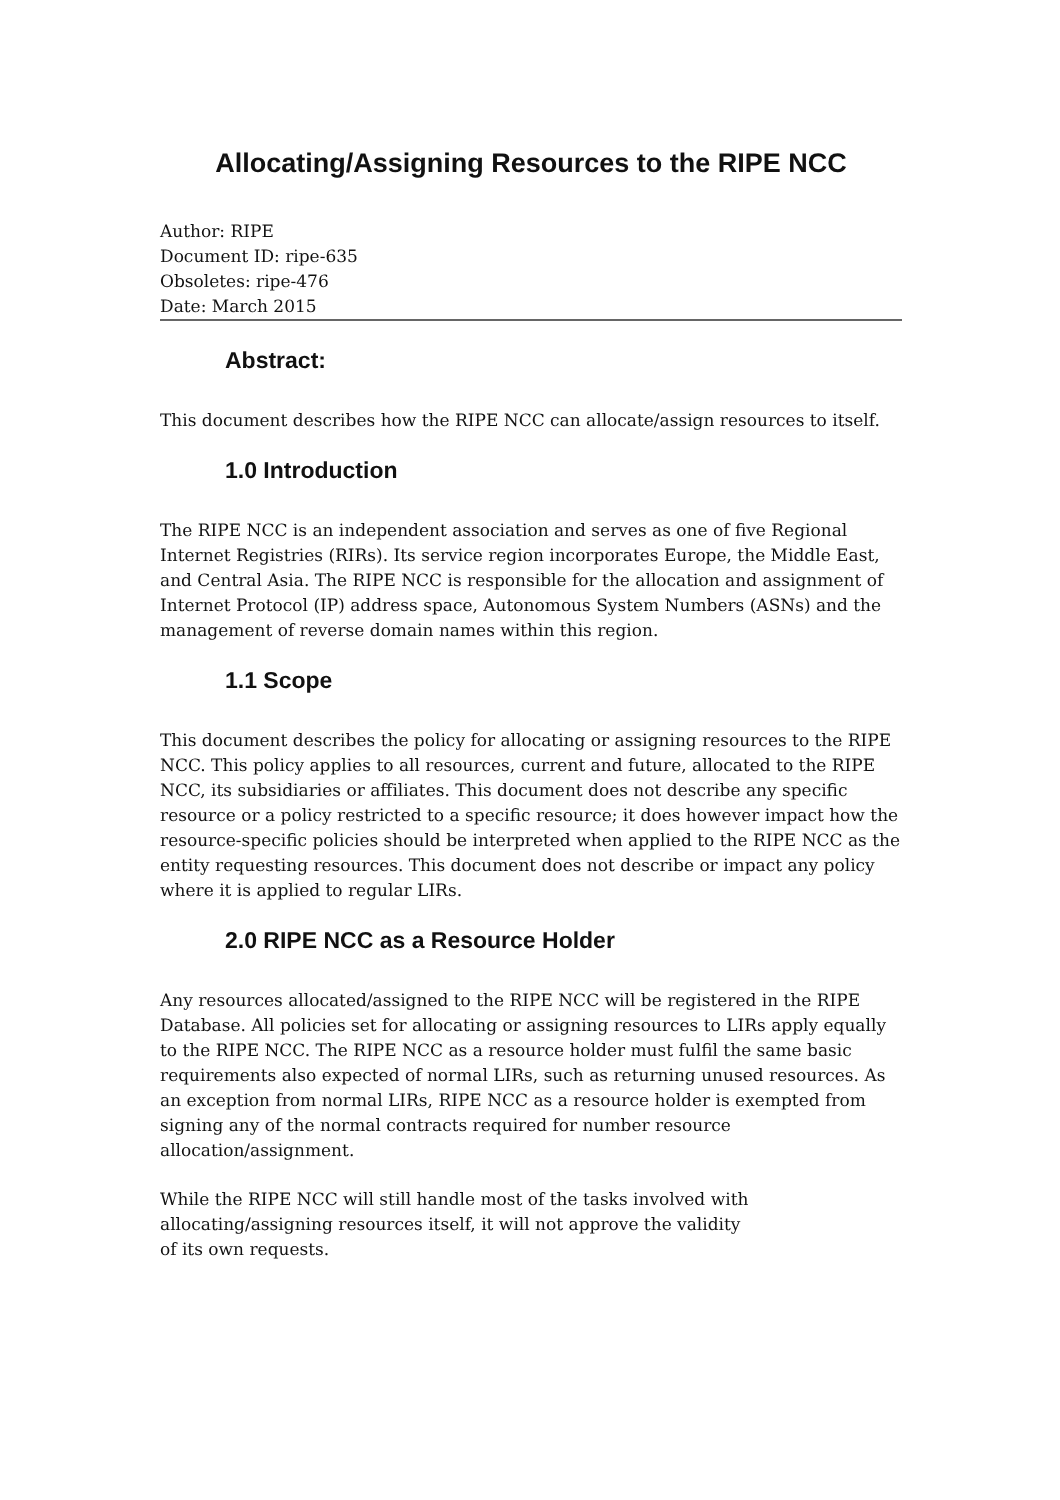Allocating/Assigning Resources to the RIPE NCC
Author: RIPE
Document ID: ripe-635
Obsoletes: ripe-476
Date: March 2015
Abstract:
This document describes how the RIPE NCC can allocate/assign resources to itself.
1.0 Introduction
The RIPE NCC is an independent association and serves as one of five Regional Internet Registries (RIRs). Its service region incorporates Europe, the Middle East, and Central Asia. The RIPE NCC is responsible for the allocation and assignment of Internet Protocol (IP) address space, Autonomous System Numbers (ASNs) and the management of reverse domain names within this region.
1.1 Scope
This document describes the policy for allocating or assigning resources to the RIPE NCC. This policy applies to all resources, current and future, allocated to the RIPE NCC, its subsidiaries or affiliates. This document does not describe any specific resource or a policy restricted to a specific resource; it does however impact how the resource-specific policies should be interpreted when applied to the RIPE NCC as the entity requesting resources. This document does not describe or impact any policy where it is applied to regular LIRs.
2.0 RIPE NCC as a Resource Holder
Any resources allocated/assigned to the RIPE NCC will be registered in the RIPE Database. All policies set for allocating or assigning resources to LIRs apply equally to the RIPE NCC. The RIPE NCC as a resource holder must fulfil the same basic requirements also expected of normal LIRs, such as returning unused resources. As an exception from normal LIRs, RIPE NCC as a resource holder is exempted from signing any of the normal contracts required for number resource allocation/assignment.
While the RIPE NCC will still handle most of the tasks involved with
allocating/assigning resources itself, it will not approve the validity
of its own requests.